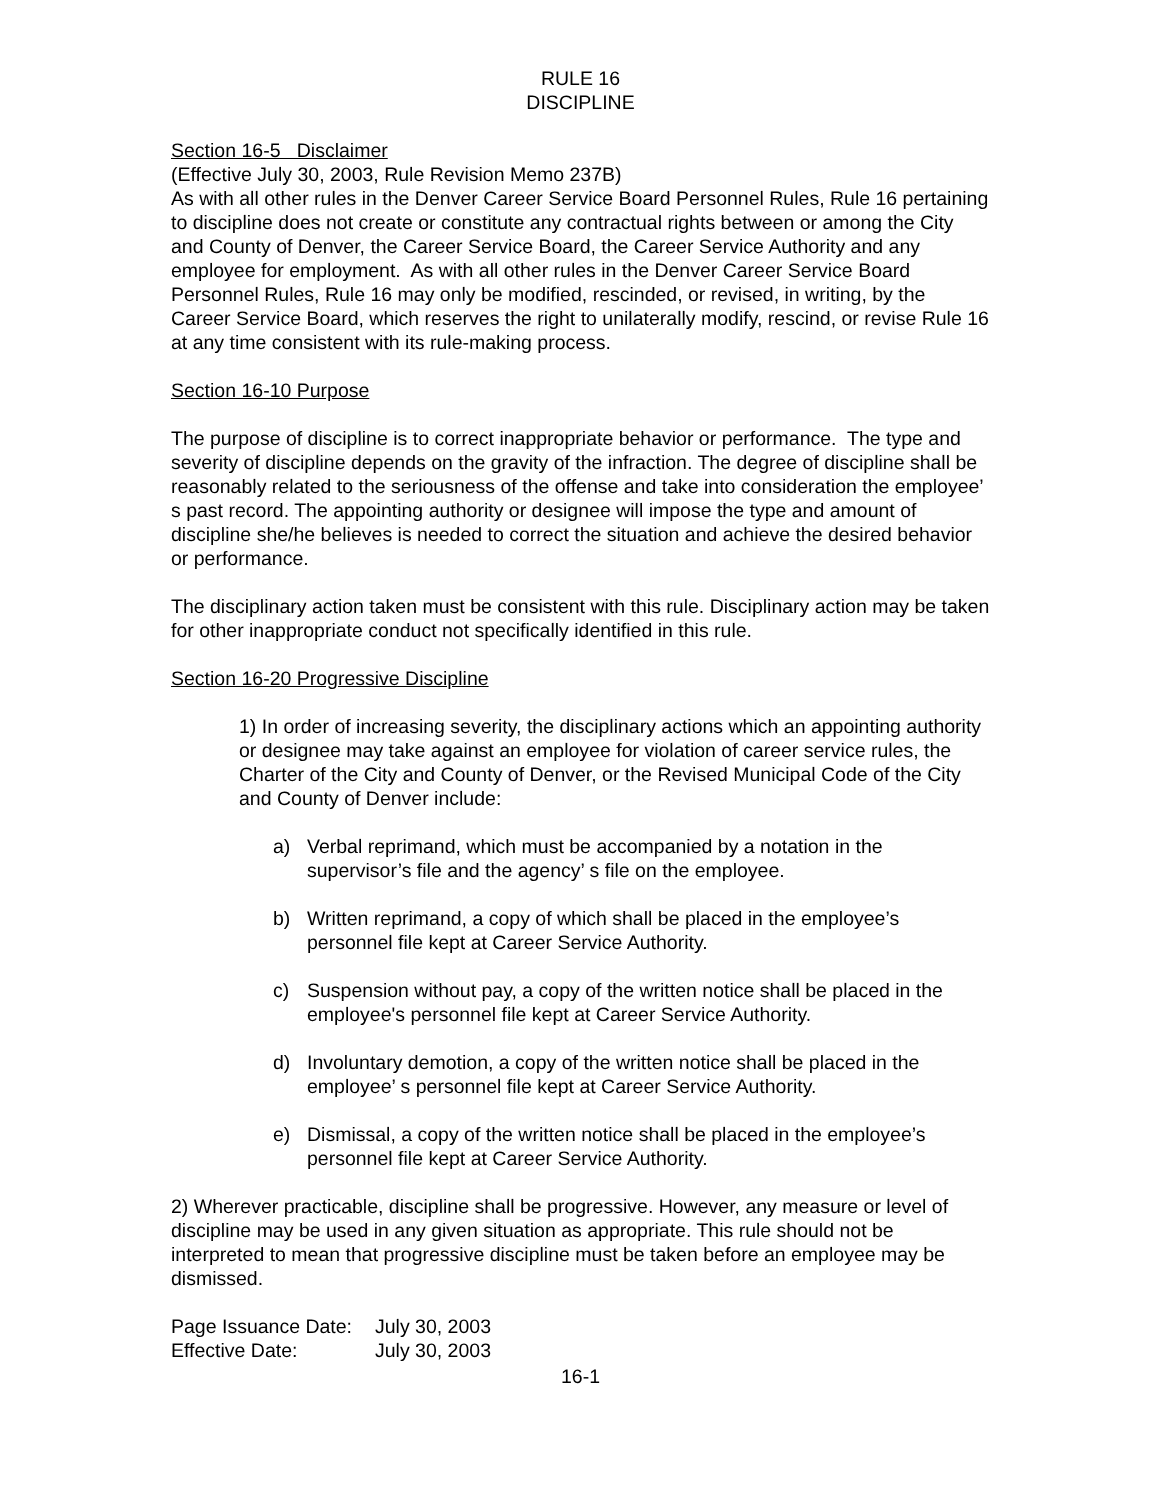RULE 16
DISCIPLINE
Section 16-5 Disclaimer
(Effective July 30, 2003, Rule Revision Memo 237B)
As with all other rules in the Denver Career Service Board Personnel Rules, Rule 16 pertaining to discipline does not create or constitute any contractual rights between or among the City and County of Denver, the Career Service Board, the Career Service Authority and any employee for employment. As with all other rules in the Denver Career Service Board Personnel Rules, Rule 16 may only be modified, rescinded, or revised, in writing, by the Career Service Board, which reserves the right to unilaterally modify, rescind, or revise Rule 16 at any time consistent with its rule-making process.
Section 16-10 Purpose
The purpose of discipline is to correct inappropriate behavior or performance. The type and severity of discipline depends on the gravity of the infraction. The degree of discipline shall be reasonably related to the seriousness of the offense and take into consideration the employee’ s past record. The appointing authority or designee will impose the type and amount of discipline she/he believes is needed to correct the situation and achieve the desired behavior or performance.
The disciplinary action taken must be consistent with this rule. Disciplinary action may be taken for other inappropriate conduct not specifically identified in this rule.
Section 16-20 Progressive Discipline
1) In order of increasing severity, the disciplinary actions which an appointing authority or designee may take against an employee for violation of career service rules, the Charter of the City and County of Denver, or the Revised Municipal Code of the City and County of Denver include:
a) Verbal reprimand, which must be accompanied by a notation in the supervisor’s file and the agency’ s file on the employee.
b) Written reprimand, a copy of which shall be placed in the employee’s personnel file kept at Career Service Authority.
c) Suspension without pay, a copy of the written notice shall be placed in the employee's personnel file kept at Career Service Authority.
d) Involuntary demotion, a copy of the written notice shall be placed in the employee’ s personnel file kept at Career Service Authority.
e) Dismissal, a copy of the written notice shall be placed in the employee’s personnel file kept at Career Service Authority.
2) Wherever practicable, discipline shall be progressive. However, any measure or level of discipline may be used in any given situation as appropriate. This rule should not be interpreted to mean that progressive discipline must be taken before an employee may be dismissed.
| Page Issuance Date: | July 30, 2003 |
| Effective Date: | July 30, 2003 |
16-1